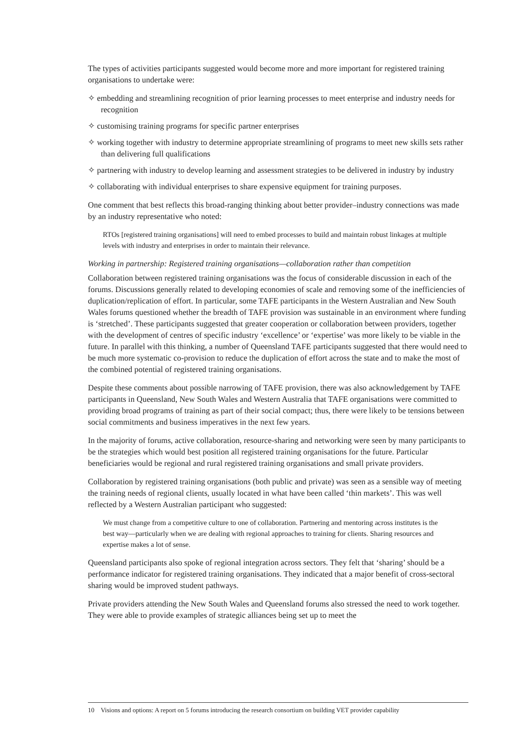The types of activities participants suggested would become more and more important for registered training organisations to undertake were:
✧ embedding and streamlining recognition of prior learning processes to meet enterprise and industry needs for recognition
✧ customising training programs for specific partner enterprises
✧ working together with industry to determine appropriate streamlining of programs to meet new skills sets rather than delivering full qualifications
✧ partnering with industry to develop learning and assessment strategies to be delivered in industry by industry
✧ collaborating with individual enterprises to share expensive equipment for training purposes.
One comment that best reflects this broad-ranging thinking about better provider–industry connections was made by an industry representative who noted:
RTOs [registered training organisations] will need to embed processes to build and maintain robust linkages at multiple levels with industry and enterprises in order to maintain their relevance.
Working in partnership: Registered training organisations—collaboration rather than competition
Collaboration between registered training organisations was the focus of considerable discussion in each of the forums. Discussions generally related to developing economies of scale and removing some of the inefficiencies of duplication/replication of effort. In particular, some TAFE participants in the Western Australian and New South Wales forums questioned whether the breadth of TAFE provision was sustainable in an environment where funding is ‘stretched’. These participants suggested that greater cooperation or collaboration between providers, together with the development of centres of specific industry ‘excellence’ or ‘expertise’ was more likely to be viable in the future. In parallel with this thinking, a number of Queensland TAFE participants suggested that there would need to be much more systematic co-provision to reduce the duplication of effort across the state and to make the most of the combined potential of registered training organisations.
Despite these comments about possible narrowing of TAFE provision, there was also acknowledgement by TAFE participants in Queensland, New South Wales and Western Australia that TAFE organisations were committed to providing broad programs of training as part of their social compact; thus, there were likely to be tensions between social commitments and business imperatives in the next few years.
In the majority of forums, active collaboration, resource-sharing and networking were seen by many participants to be the strategies which would best position all registered training organisations for the future. Particular beneficiaries would be regional and rural registered training organisations and small private providers.
Collaboration by registered training organisations (both public and private) was seen as a sensible way of meeting the training needs of regional clients, usually located in what have been called ‘thin markets’. This was well reflected by a Western Australian participant who suggested:
We must change from a competitive culture to one of collaboration. Partnering and mentoring across institutes is the best way—particularly when we are dealing with regional approaches to training for clients. Sharing resources and expertise makes a lot of sense.
Queensland participants also spoke of regional integration across sectors. They felt that ‘sharing’ should be a performance indicator for registered training organisations. They indicated that a major benefit of cross-sectoral sharing would be improved student pathways.
Private providers attending the New South Wales and Queensland forums also stressed the need to work together. They were able to provide examples of strategic alliances being set up to meet the
10 Visions and options: A report on 5 forums introducing the research consortium on building VET provider capability